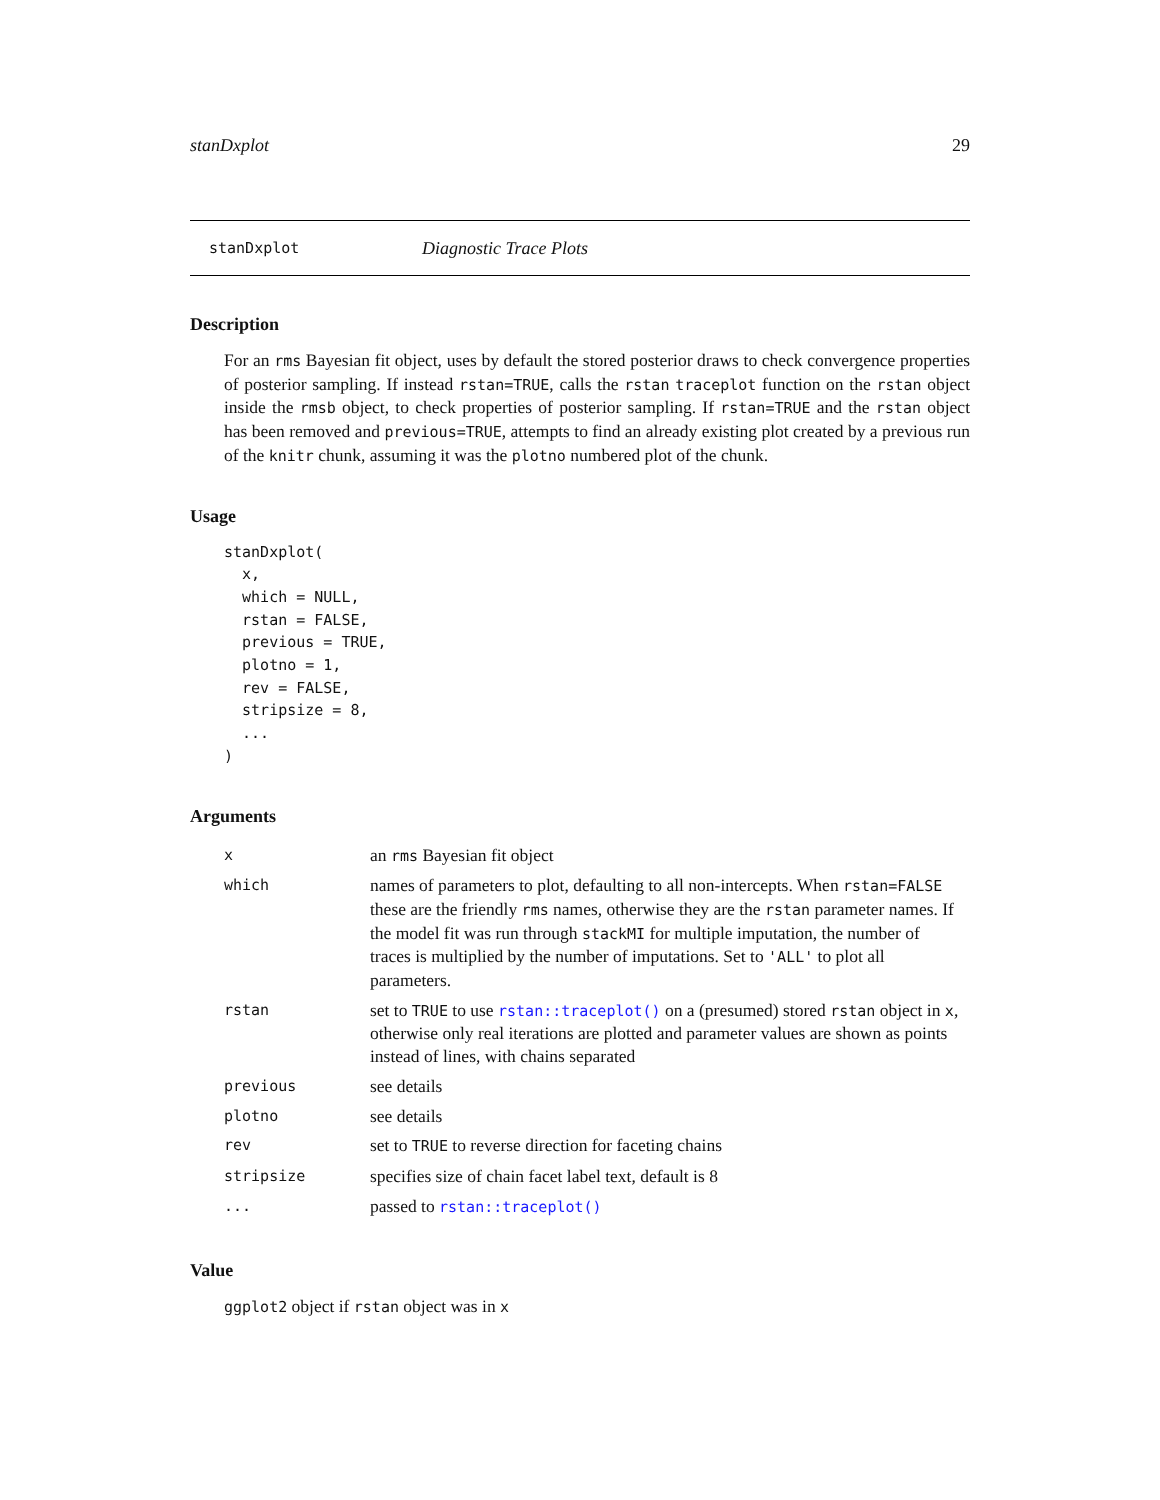stanDxplot 29
stanDxplot Diagnostic Trace Plots
Description
For an rms Bayesian fit object, uses by default the stored posterior draws to check convergence properties of posterior sampling. If instead rstan=TRUE, calls the rstan traceplot function on the rstan object inside the rmsb object, to check properties of posterior sampling. If rstan=TRUE and the rstan object has been removed and previous=TRUE, attempts to find an already existing plot created by a previous run of the knitr chunk, assuming it was the plotno numbered plot of the chunk.
Usage
stanDxplot(
  x,
  which = NULL,
  rstan = FALSE,
  previous = TRUE,
  plotno = 1,
  rev = FALSE,
  stripsize = 8,
  ...
)
Arguments
| x | an rms Bayesian fit object |
| which | names of parameters to plot, defaulting to all non-intercepts. When rstan=FALSE these are the friendly rms names, otherwise they are the rstan parameter names. If the model fit was run through stackMI for multiple imputation, the number of traces is multiplied by the number of imputations. Set to 'ALL' to plot all parameters. |
| rstan | set to TRUE to use rstan::traceplot() on a (presumed) stored rstan object in x , otherwise only real iterations are plotted and parameter values are shown as points instead of lines, with chains separated |
| previous | see details |
| plotno | see details |
| rev | set to TRUE to reverse direction for faceting chains |
| stripsize | specifies size of chain facet label text, default is 8 |
| ... | passed to rstan::traceplot() |
Value
ggplot2 object if rstan object was in x